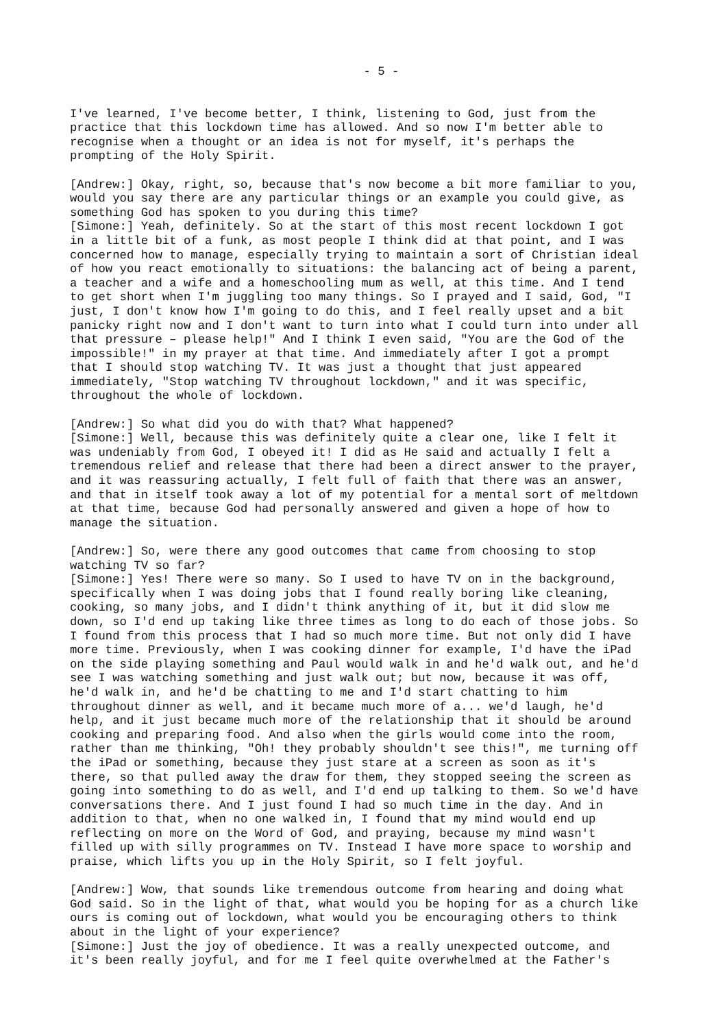- 5 -
I've learned, I've become better, I think, listening to God, just from the practice that this lockdown time has allowed. And so now I'm better able to recognise when a thought or an idea is not for myself, it's perhaps the prompting of the Holy Spirit.
[Andrew:] Okay, right, so, because that's now become a bit more familiar to you, would you say there are any particular things or an example you could give, as something God has spoken to you during this time?
[Simone:] Yeah, definitely. So at the start of this most recent lockdown I got in a little bit of a funk, as most people I think did at that point, and I was concerned how to manage, especially trying to maintain a sort of Christian ideal of how you react emotionally to situations: the balancing act of being a parent, a teacher and a wife and a homeschooling mum as well, at this time. And I tend to get short when I'm juggling too many things. So I prayed and I said, God, "I just, I don't know how I'm going to do this, and I feel really upset and a bit panicky right now and I don't want to turn into what I could turn into under all that pressure – please help!" And I think I even said, "You are the God of the impossible!" in my prayer at that time. And immediately after I got a prompt that I should stop watching TV. It was just a thought that just appeared immediately, "Stop watching TV throughout lockdown," and it was specific, throughout the whole of lockdown.
[Andrew:] So what did you do with that? What happened?
[Simone:] Well, because this was definitely quite a clear one, like I felt it was undeniably from God, I obeyed it! I did as He said and actually I felt a tremendous relief and release that there had been a direct answer to the prayer, and it was reassuring actually, I felt full of faith that there was an answer, and that in itself took away a lot of my potential for a mental sort of meltdown at that time, because God had personally answered and given a hope of how to manage the situation.
[Andrew:] So, were there any good outcomes that came from choosing to stop watching TV so far?
[Simone:] Yes! There were so many. So I used to have TV on in the background, specifically when I was doing jobs that I found really boring like cleaning, cooking, so many jobs, and I didn't think anything of it, but it did slow me down, so I'd end up taking like three times as long to do each of those jobs. So I found from this process that I had so much more time. But not only did I have more time. Previously, when I was cooking dinner for example, I'd have the iPad on the side playing something and Paul would walk in and he'd walk out, and he'd see I was watching something and just walk out; but now, because it was off, he'd walk in, and he'd be chatting to me and I'd start chatting to him throughout dinner as well, and it became much more of a... we'd laugh, he'd help, and it just became much more of the relationship that it should be around cooking and preparing food. And also when the girls would come into the room, rather than me thinking, "Oh! they probably shouldn't see this!", me turning off the iPad or something, because they just stare at a screen as soon as it's there, so that pulled away the draw for them, they stopped seeing the screen as going into something to do as well, and I'd end up talking to them. So we'd have conversations there. And I just found I had so much time in the day. And in addition to that, when no one walked in, I found that my mind would end up reflecting on more on the Word of God, and praying, because my mind wasn't filled up with silly programmes on TV. Instead I have more space to worship and praise, which lifts you up in the Holy Spirit, so I felt joyful.
[Andrew:] Wow, that sounds like tremendous outcome from hearing and doing what God said. So in the light of that, what would you be hoping for as a church like ours is coming out of lockdown, what would you be encouraging others to think about in the light of your experience?
[Simone:] Just the joy of obedience. It was a really unexpected outcome, and it's been really joyful, and for me I feel quite overwhelmed at the Father's